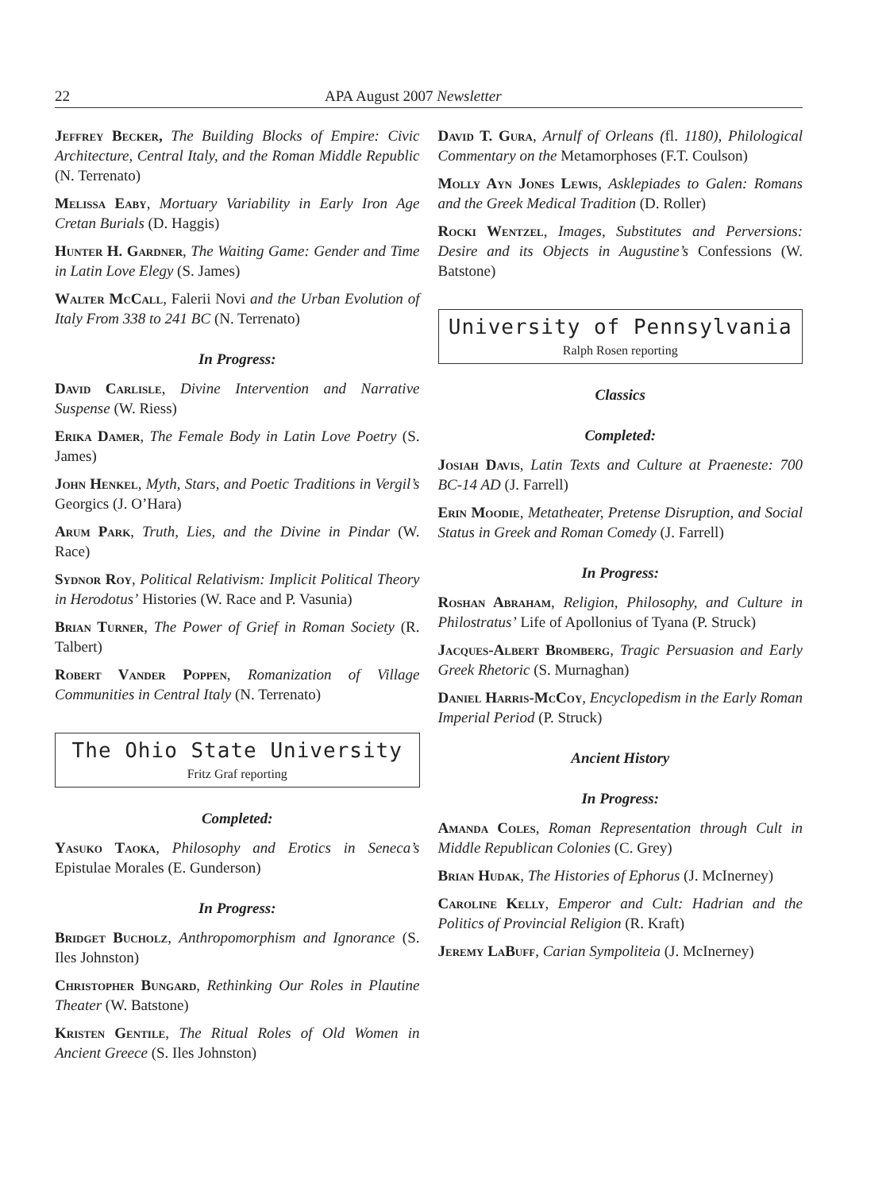22 APA August 2007 Newsletter
Jeffrey Becker, The Building Blocks of Empire: Civic Architecture, Central Italy, and the Roman Middle Republic (N. Terrenato)
Melissa Eaby, Mortuary Variability in Early Iron Age Cretan Burials (D. Haggis)
Hunter H. Gardner, The Waiting Game: Gender and Time in Latin Love Elegy (S. James)
Walter McCall, Falerii Novi and the Urban Evolution of Italy From 338 to 241 BC (N. Terrenato)
In Progress:
David Carlisle, Divine Intervention and Narrative Suspense (W. Riess)
Erika Damer, The Female Body in Latin Love Poetry (S. James)
John Henkel, Myth, Stars, and Poetic Traditions in Vergil’s Georgics (J. O’Hara)
Arum Park, Truth, Lies, and the Divine in Pindar (W. Race)
Sydnor Roy, Political Relativism: Implicit Political Theory in Herodotus’ Histories (W. Race and P. Vasunia)
Brian Turner, The Power of Grief in Roman Society (R. Talbert)
Robert Vander Poppen, Romanization of Village Communities in Central Italy (N. Terrenato)
The Ohio State University
Fritz Graf reporting
Completed:
Yasuko Taoka, Philosophy and Erotics in Seneca’s Epistulae Morales (E. Gunderson)
In Progress:
Bridget Bucholz, Anthropomorphism and Ignorance (S. Iles Johnston)
Christopher Bungard, Rethinking Our Roles in Plautine Theater (W. Batstone)
Kristen Gentile, The Ritual Roles of Old Women in Ancient Greece (S. Iles Johnston)
David T. Gura, Arnulf of Orleans (fl. 1180), Philological Commentary on the Metamorphoses (F.T. Coulson)
Molly Ayn Jones Lewis, Asklepiades to Galen: Romans and the Greek Medical Tradition (D. Roller)
Rocki Wentzel, Images, Substitutes and Perversions: Desire and its Objects in Augustine’s Confessions (W. Batstone)
University of Pennsylvania
Ralph Rosen reporting
Classics
Completed:
Josiah Davis, Latin Texts and Culture at Praeneste: 700 BC-14 AD (J. Farrell)
Erin Moodie, Metatheater, Pretense Disruption, and Social Status in Greek and Roman Comedy (J. Farrell)
In Progress:
Roshan Abraham, Religion, Philosophy, and Culture in Philostratus’ Life of Apollonius of Tyana (P. Struck)
Jacques-Albert Bromberg, Tragic Persuasion and Early Greek Rhetoric (S. Murnaghan)
Daniel Harris-McCoy, Encyclopedism in the Early Roman Imperial Period (P. Struck)
Ancient History
In Progress:
Amanda Coles, Roman Representation through Cult in Middle Republican Colonies (C. Grey)
Brian Hudak, The Histories of Ephorus (J. McInerney)
Caroline Kelly, Emperor and Cult: Hadrian and the Politics of Provincial Religion (R. Kraft)
Jeremy LaBuff, Carian Sympoliteia (J. McInerney)